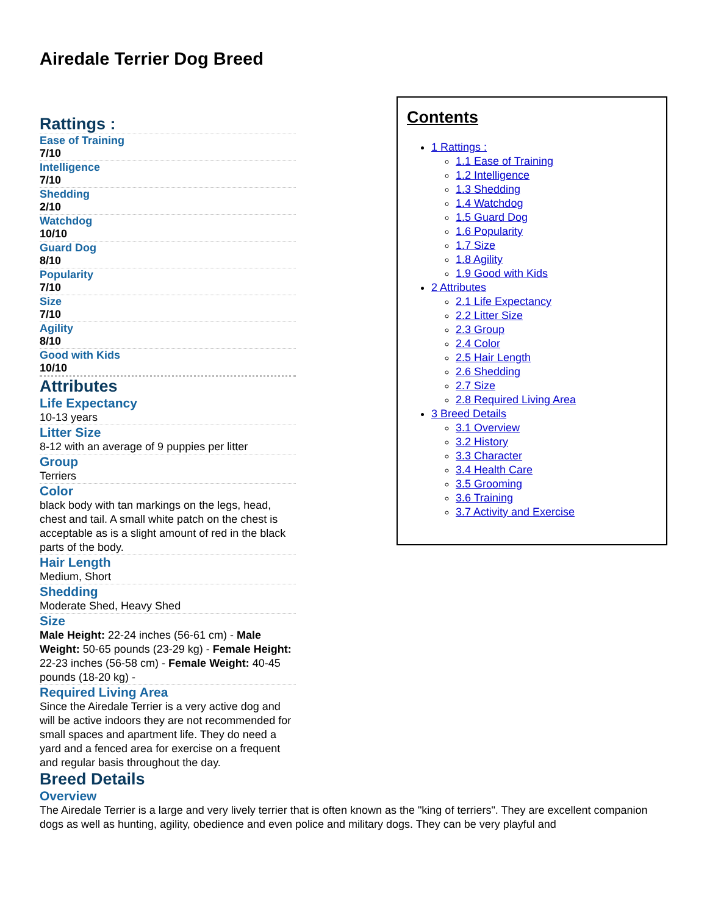Airedale Terrier Dog Breed
Rattings :
Ease of Training
7/10
Intelligence
7/10
Shedding
2/10
Watchdog
10/10
Guard Dog
8/10
Popularity
7/10
Size
7/10
Agility
8/10
Good with Kids
10/10
Attributes
Life Expectancy
10-13 years
Litter Size
8-12 with an average of 9 puppies per litter
Group
Terriers
Color
black body with tan markings on the legs, head, chest and tail. A small white patch on the chest is acceptable as is a slight amount of red in the black parts of the body.
Hair Length
Medium, Short
Shedding
Moderate Shed, Heavy Shed
Size
Male Height: 22-24 inches (56-61 cm) - Male Weight: 50-65 pounds (23-29 kg) - Female Height: 22-23 inches (56-58 cm) - Female Weight: 40-45 pounds (18-20 kg) -
Required Living Area
Since the Airedale Terrier is a very active dog and will be active indoors they are not recommended for small spaces and apartment life. They do need a yard and a fenced area for exercise on a frequent and regular basis throughout the day.
Contents
1 Rattings :
1.1 Ease of Training
1.2 Intelligence
1.3 Shedding
1.4 Watchdog
1.5 Guard Dog
1.6 Popularity
1.7 Size
1.8 Agility
1.9 Good with Kids
2 Attributes
2.1 Life Expectancy
2.2 Litter Size
2.3 Group
2.4 Color
2.5 Hair Length
2.6 Shedding
2.7 Size
2.8 Required Living Area
3 Breed Details
3.1 Overview
3.2 History
3.3 Character
3.4 Health Care
3.5 Grooming
3.6 Training
3.7 Activity and Exercise
Breed Details
Overview
The Airedale Terrier is a large and very lively terrier that is often known as the "king of terriers". They are excellent companion dogs as well as hunting, agility, obedience and even police and military dogs. They can be very playful and